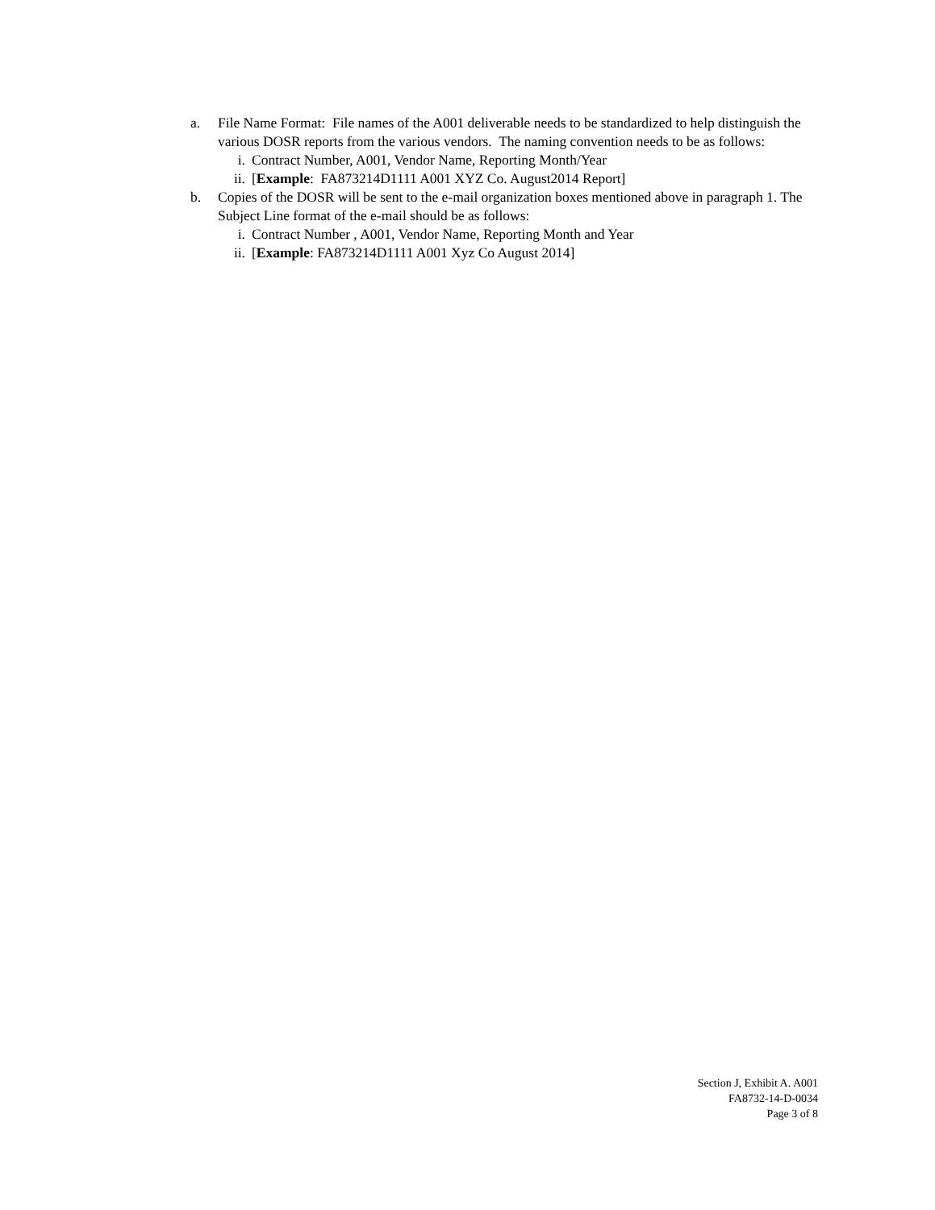a. File Name Format: File names of the A001 deliverable needs to be standardized to help distinguish the various DOSR reports from the various vendors. The naming convention needs to be as follows:
i. Contract Number, A001, Vendor Name, Reporting Month/Year
ii. [Example: FA873214D1111 A001 XYZ Co. August2014 Report]
b. Copies of the DOSR will be sent to the e-mail organization boxes mentioned above in paragraph 1. The Subject Line format of the e-mail should be as follows:
i. Contract Number , A001, Vendor Name, Reporting Month and Year
ii. [Example: FA873214D1111 A001 Xyz Co August 2014]
Section J, Exhibit A. A001
FA8732-14-D-0034
Page 3 of 8